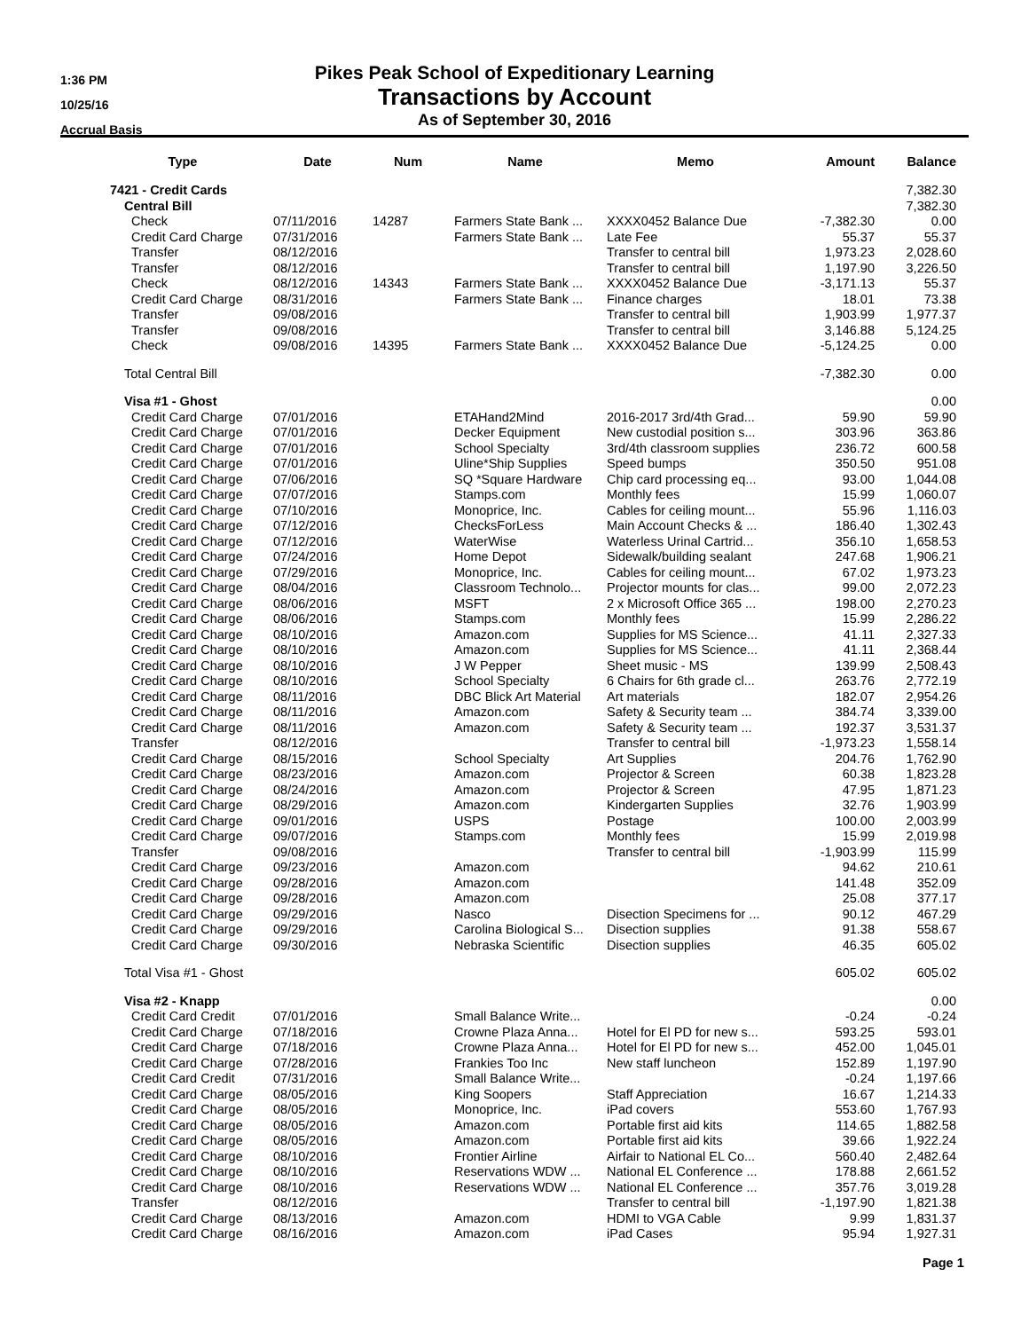1:36 PM
10/25/16
Accrual Basis
Pikes Peak School of Expeditionary Learning
Transactions by Account
As of September 30, 2016
| Type | Date | Num | Name | Memo | Amount | Balance |
| --- | --- | --- | --- | --- | --- | --- |
| 7421 - Credit Cards | | | | | | 7,382.30 |
| Central Bill | | | | | | 7,382.30 |
| Check | 07/11/2016 | 14287 | Farmers State Bank ... | XXXX0452 Balance Due | -7,382.30 | 0.00 |
| Credit Card Charge | 07/31/2016 | | Farmers State Bank ... | Late Fee | 55.37 | 55.37 |
| Transfer | 08/12/2016 | | | Transfer to central bill | 1,973.23 | 2,028.60 |
| Transfer | 08/12/2016 | | | Transfer to central bill | 1,197.90 | 3,226.50 |
| Check | 08/12/2016 | 14343 | Farmers State Bank ... | XXXX0452 Balance Due | -3,171.13 | 55.37 |
| Credit Card Charge | 08/31/2016 | | Farmers State Bank ... | Finance charges | 18.01 | 73.38 |
| Transfer | 09/08/2016 | | | Transfer to central bill | 1,903.99 | 1,977.37 |
| Transfer | 09/08/2016 | | | Transfer to central bill | 3,146.88 | 5,124.25 |
| Check | 09/08/2016 | 14395 | Farmers State Bank ... | XXXX0452 Balance Due | -5,124.25 | 0.00 |
| Total Central Bill | | | | | -7,382.30 | 0.00 |
| Visa #1 - Ghost | | | | | | 0.00 |
| Credit Card Charge | 07/01/2016 | | ETAHand2Mind | 2016-2017 3rd/4th Grad... | 59.90 | 59.90 |
| Credit Card Charge | 07/01/2016 | | Decker Equipment | New custodial position s... | 303.96 | 363.86 |
| Credit Card Charge | 07/01/2016 | | School Specialty | 3rd/4th classroom supplies | 236.72 | 600.58 |
| Credit Card Charge | 07/01/2016 | | Uline*Ship Supplies | Speed bumps | 350.50 | 951.08 |
| Credit Card Charge | 07/06/2016 | | SQ *Square Hardware | Chip card processing eq... | 93.00 | 1,044.08 |
| Credit Card Charge | 07/07/2016 | | Stamps.com | Monthly fees | 15.99 | 1,060.07 |
| Credit Card Charge | 07/10/2016 | | Monoprice, Inc. | Cables for ceiling mount... | 55.96 | 1,116.03 |
| Credit Card Charge | 07/12/2016 | | ChecksForLess | Main Account Checks & ... | 186.40 | 1,302.43 |
| Credit Card Charge | 07/12/2016 | | WaterWise | Waterless Urinal Cartrid... | 356.10 | 1,658.53 |
| Credit Card Charge | 07/24/2016 | | Home Depot | Sidewalk/building sealant | 247.68 | 1,906.21 |
| Credit Card Charge | 07/29/2016 | | Monoprice, Inc. | Cables for ceiling mount... | 67.02 | 1,973.23 |
| Credit Card Charge | 08/04/2016 | | Classroom Technolo... | Projector mounts for clas... | 99.00 | 2,072.23 |
| Credit Card Charge | 08/06/2016 | | MSFT | 2 x Microsoft Office 365 ... | 198.00 | 2,270.23 |
| Credit Card Charge | 08/06/2016 | | Stamps.com | Monthly fees | 15.99 | 2,286.22 |
| Credit Card Charge | 08/10/2016 | | Amazon.com | Supplies for MS Science... | 41.11 | 2,327.33 |
| Credit Card Charge | 08/10/2016 | | Amazon.com | Supplies for MS Science... | 41.11 | 2,368.44 |
| Credit Card Charge | 08/10/2016 | | J W Pepper | Sheet music - MS | 139.99 | 2,508.43 |
| Credit Card Charge | 08/10/2016 | | School Specialty | 6 Chairs for 6th grade cl... | 263.76 | 2,772.19 |
| Credit Card Charge | 08/11/2016 | | DBC Blick Art Material | Art materials | 182.07 | 2,954.26 |
| Credit Card Charge | 08/11/2016 | | Amazon.com | Safety & Security team ... | 384.74 | 3,339.00 |
| Credit Card Charge | 08/11/2016 | | Amazon.com | Safety & Security team ... | 192.37 | 3,531.37 |
| Transfer | 08/12/2016 | | | Transfer to central bill | -1,973.23 | 1,558.14 |
| Credit Card Charge | 08/15/2016 | | School Specialty | Art Supplies | 204.76 | 1,762.90 |
| Credit Card Charge | 08/23/2016 | | Amazon.com | Projector & Screen | 60.38 | 1,823.28 |
| Credit Card Charge | 08/24/2016 | | Amazon.com | Projector & Screen | 47.95 | 1,871.23 |
| Credit Card Charge | 08/29/2016 | | Amazon.com | Kindergarten Supplies | 32.76 | 1,903.99 |
| Credit Card Charge | 09/01/2016 | | USPS | Postage | 100.00 | 2,003.99 |
| Credit Card Charge | 09/07/2016 | | Stamps.com | Monthly fees | 15.99 | 2,019.98 |
| Transfer | 09/08/2016 | | | Transfer to central bill | -1,903.99 | 115.99 |
| Credit Card Charge | 09/23/2016 | | Amazon.com | | 94.62 | 210.61 |
| Credit Card Charge | 09/28/2016 | | Amazon.com | | 141.48 | 352.09 |
| Credit Card Charge | 09/28/2016 | | Amazon.com | | 25.08 | 377.17 |
| Credit Card Charge | 09/29/2016 | | Nasco | Disection Specimens for ... | 90.12 | 467.29 |
| Credit Card Charge | 09/29/2016 | | Carolina Biological S... | Disection supplies | 91.38 | 558.67 |
| Credit Card Charge | 09/30/2016 | | Nebraska Scientific | Disection supplies | 46.35 | 605.02 |
| Total Visa #1 - Ghost | | | | | 605.02 | 605.02 |
| Visa #2 - Knapp | | | | | | 0.00 |
| Credit Card Credit | 07/01/2016 | | Small Balance Write... | | -0.24 | -0.24 |
| Credit Card Charge | 07/18/2016 | | Crowne Plaza Anna... | Hotel for El PD for new s... | 593.25 | 593.01 |
| Credit Card Charge | 07/18/2016 | | Crowne Plaza Anna... | Hotel for El PD for new s... | 452.00 | 1,045.01 |
| Credit Card Charge | 07/28/2016 | | Frankies Too Inc | New staff luncheon | 152.89 | 1,197.90 |
| Credit Card Credit | 07/31/2016 | | Small Balance Write... | | -0.24 | 1,197.66 |
| Credit Card Charge | 08/05/2016 | | King Soopers | Staff Appreciation | 16.67 | 1,214.33 |
| Credit Card Charge | 08/05/2016 | | Monoprice, Inc. | iPad covers | 553.60 | 1,767.93 |
| Credit Card Charge | 08/05/2016 | | Amazon.com | Portable first aid kits | 114.65 | 1,882.58 |
| Credit Card Charge | 08/05/2016 | | Amazon.com | Portable first aid kits | 39.66 | 1,922.24 |
| Credit Card Charge | 08/10/2016 | | Frontier Airline | Airfair to National EL Co... | 560.40 | 2,482.64 |
| Credit Card Charge | 08/10/2016 | | Reservations WDW ... | National EL Conference ... | 178.88 | 2,661.52 |
| Credit Card Charge | 08/10/2016 | | Reservations WDW ... | National EL Conference ... | 357.76 | 3,019.28 |
| Transfer | 08/12/2016 | | | Transfer to central bill | -1,197.90 | 1,821.38 |
| Credit Card Charge | 08/13/2016 | | Amazon.com | HDMI to VGA Cable | 9.99 | 1,831.37 |
| Credit Card Charge | 08/16/2016 | | Amazon.com | iPad Cases | 95.94 | 1,927.31 |
Page 1